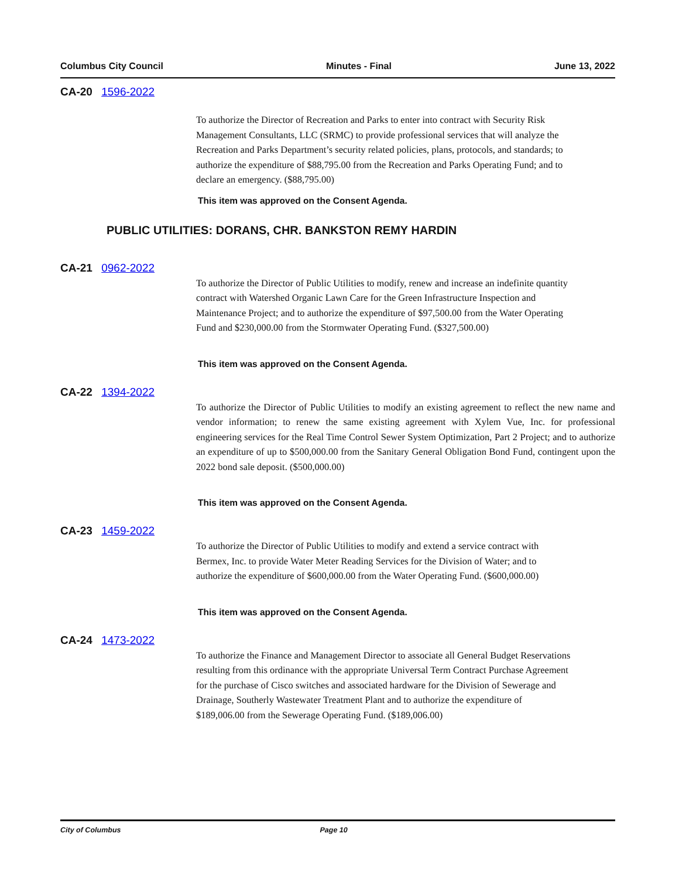Columbus City Council Minutes - Final June 13, 2022
CA-20 1596-2022
To authorize the Director of Recreation and Parks to enter into contract with Security Risk Management Consultants, LLC (SRMC) to provide professional services that will analyze the Recreation and Parks Department’s security related policies, plans, protocols, and standards; to authorize the expenditure of $88,795.00 from the Recreation and Parks Operating Fund; and to declare an emergency. ($88,795.00)
This item was approved on the Consent Agenda.
PUBLIC UTILITIES: DORANS, CHR. BANKSTON REMY HARDIN
CA-21 0962-2022
To authorize the Director of Public Utilities to modify, renew and increase an indefinite quantity contract with Watershed Organic Lawn Care for the Green Infrastructure Inspection and Maintenance Project; and to authorize the expenditure of $97,500.00 from the Water Operating Fund and $230,000.00 from the Stormwater Operating Fund. ($327,500.00)
This item was approved on the Consent Agenda.
CA-22 1394-2022
To authorize the Director of Public Utilities to modify an existing agreement to reflect the new name and vendor information; to renew the same existing agreement with Xylem Vue, Inc. for professional engineering services for the Real Time Control Sewer System Optimization, Part 2 Project; and to authorize an expenditure of up to $500,000.00 from the Sanitary General Obligation Bond Fund, contingent upon the 2022 bond sale deposit. ($500,000.00)
This item was approved on the Consent Agenda.
CA-23 1459-2022
To authorize the Director of Public Utilities to modify and extend a service contract with Bermex, Inc. to provide Water Meter Reading Services for the Division of Water; and to authorize the expenditure of $600,000.00 from the Water Operating Fund. ($600,000.00)
This item was approved on the Consent Agenda.
CA-24 1473-2022
To authorize the Finance and Management Director to associate all General Budget Reservations resulting from this ordinance with the appropriate Universal Term Contract Purchase Agreement for the purchase of Cisco switches and associated hardware for the Division of Sewerage and Drainage, Southerly Wastewater Treatment Plant and to authorize the expenditure of $189,006.00 from the Sewerage Operating Fund. ($189,006.00)
City of Columbus Page 10